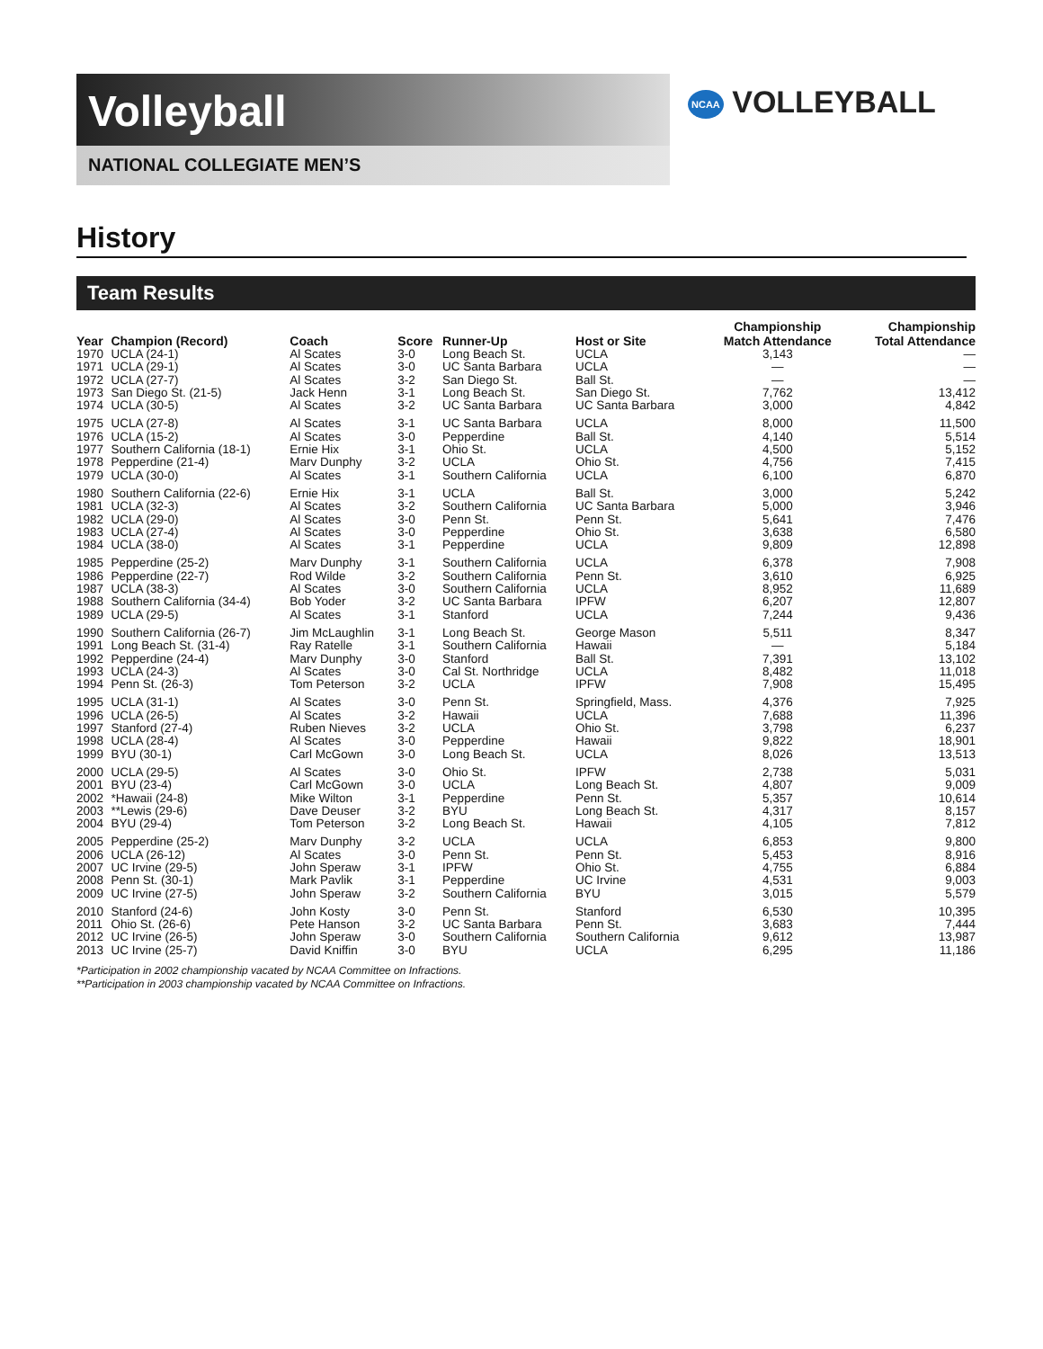Volleyball
NATIONAL COLLEGIATE MEN’S
NCAA VOLLEYBALL
History
Team Results
| Year | Champion (Record) | Coach | Score | Runner-Up | Host or Site | Championship Match Attendance | Championship Total Attendance |
| --- | --- | --- | --- | --- | --- | --- | --- |
| 1970 | UCLA (24-1) | Al Scates | 3-0 | Long Beach St. | UCLA | 3,143 | — |
| 1971 | UCLA (29-1) | Al Scates | 3-0 | UC Santa Barbara | UCLA | — | — |
| 1972 | UCLA (27-7) | Al Scates | 3-2 | San Diego St. | Ball St. | — | — |
| 1973 | San Diego St. (21-5) | Jack Henn | 3-1 | Long Beach St. | San Diego St. | 7,762 | 13,412 |
| 1974 | UCLA (30-5) | Al Scates | 3-2 | UC Santa Barbara | UC Santa Barbara | 3,000 | 4,842 |
| 1975 | UCLA (27-8) | Al Scates | 3-1 | UC Santa Barbara | UCLA | 8,000 | 11,500 |
| 1976 | UCLA (15-2) | Al Scates | 3-0 | Pepperdine | Ball St. | 4,140 | 5,514 |
| 1977 | Southern California (18-1) | Ernie Hix | 3-1 | Ohio St. | UCLA | 4,500 | 5,152 |
| 1978 | Pepperdine (21-4) | Marv Dunphy | 3-2 | UCLA | Ohio St. | 4,756 | 7,415 |
| 1979 | UCLA (30-0) | Al Scates | 3-1 | Southern California | UCLA | 6,100 | 6,870 |
| 1980 | Southern California (22-6) | Ernie Hix | 3-1 | UCLA | Ball St. | 3,000 | 5,242 |
| 1981 | UCLA (32-3) | Al Scates | 3-2 | Southern California | UC Santa Barbara | 5,000 | 3,946 |
| 1982 | UCLA (29-0) | Al Scates | 3-0 | Penn St. | Penn St. | 5,641 | 7,476 |
| 1983 | UCLA (27-4) | Al Scates | 3-0 | Pepperdine | Ohio St. | 3,638 | 6,580 |
| 1984 | UCLA (38-0) | Al Scates | 3-1 | Pepperdine | UCLA | 9,809 | 12,898 |
| 1985 | Pepperdine (25-2) | Marv Dunphy | 3-1 | Southern California | UCLA | 6,378 | 7,908 |
| 1986 | Pepperdine (22-7) | Rod Wilde | 3-2 | Southern California | Penn St. | 3,610 | 6,925 |
| 1987 | UCLA (38-3) | Al Scates | 3-0 | Southern California | UCLA | 8,952 | 11,689 |
| 1988 | Southern California (34-4) | Bob Yoder | 3-2 | UC Santa Barbara | IPFW | 6,207 | 12,807 |
| 1989 | UCLA (29-5) | Al Scates | 3-1 | Stanford | UCLA | 7,244 | 9,436 |
| 1990 | Southern California (26-7) | Jim McLaughlin | 3-1 | Long Beach St. | George Mason | 5,511 | 8,347 |
| 1991 | Long Beach St. (31-4) | Ray Ratelle | 3-1 | Southern California | Hawaii | — | 5,184 |
| 1992 | Pepperdine (24-4) | Marv Dunphy | 3-0 | Stanford | Ball St. | 7,391 | 13,102 |
| 1993 | UCLA (24-3) | Al Scates | 3-0 | Cal St. Northridge | UCLA | 8,482 | 11,018 |
| 1994 | Penn St. (26-3) | Tom Peterson | 3-2 | UCLA | IPFW | 7,908 | 15,495 |
| 1995 | UCLA (31-1) | Al Scates | 3-0 | Penn St. | Springfield, Mass. | 4,376 | 7,925 |
| 1996 | UCLA (26-5) | Al Scates | 3-2 | Hawaii | UCLA | 7,688 | 11,396 |
| 1997 | Stanford (27-4) | Ruben Nieves | 3-2 | UCLA | Ohio St. | 3,798 | 6,237 |
| 1998 | UCLA (28-4) | Al Scates | 3-0 | Pepperdine | Hawaii | 9,822 | 18,901 |
| 1999 | BYU (30-1) | Carl McGown | 3-0 | Long Beach St. | UCLA | 8,026 | 13,513 |
| 2000 | UCLA (29-5) | Al Scates | 3-0 | Ohio St. | IPFW | 2,738 | 5,031 |
| 2001 | BYU (23-4) | Carl McGown | 3-0 | UCLA | Long Beach St. | 4,807 | 9,009 |
| 2002 | *Hawaii (24-8) | Mike Wilton | 3-1 | Pepperdine | Penn St. | 5,357 | 10,614 |
| 2003 | **Lewis (29-6) | Dave Deuser | 3-2 | BYU | Long Beach St. | 4,317 | 8,157 |
| 2004 | BYU (29-4) | Tom Peterson | 3-2 | Long Beach St. | Hawaii | 4,105 | 7,812 |
| 2005 | Pepperdine (25-2) | Marv Dunphy | 3-2 | UCLA | UCLA | 6,853 | 9,800 |
| 2006 | UCLA (26-12) | Al Scates | 3-0 | Penn St. | Penn St. | 5,453 | 8,916 |
| 2007 | UC Irvine (29-5) | John Speraw | 3-1 | IPFW | Ohio St. | 4,755 | 6,884 |
| 2008 | Penn St. (30-1) | Mark Pavlik | 3-1 | Pepperdine | UC Irvine | 4,531 | 9,003 |
| 2009 | UC Irvine (27-5) | John Speraw | 3-2 | Southern California | BYU | 3,015 | 5,579 |
| 2010 | Stanford (24-6) | John Kosty | 3-0 | Penn St. | Stanford | 6,530 | 10,395 |
| 2011 | Ohio St. (26-6) | Pete Hanson | 3-2 | UC Santa Barbara | Penn St. | 3,683 | 7,444 |
| 2012 | UC Irvine (26-5) | John Speraw | 3-0 | Southern California | Southern California | 9,612 | 13,987 |
| 2013 | UC Irvine (25-7) | David Kniffin | 3-0 | BYU | UCLA | 6,295 | 11,186 |
*Participation in 2002 championship vacated by NCAA Committee on Infractions.
**Participation in 2003 championship vacated by NCAA Committee on Infractions.